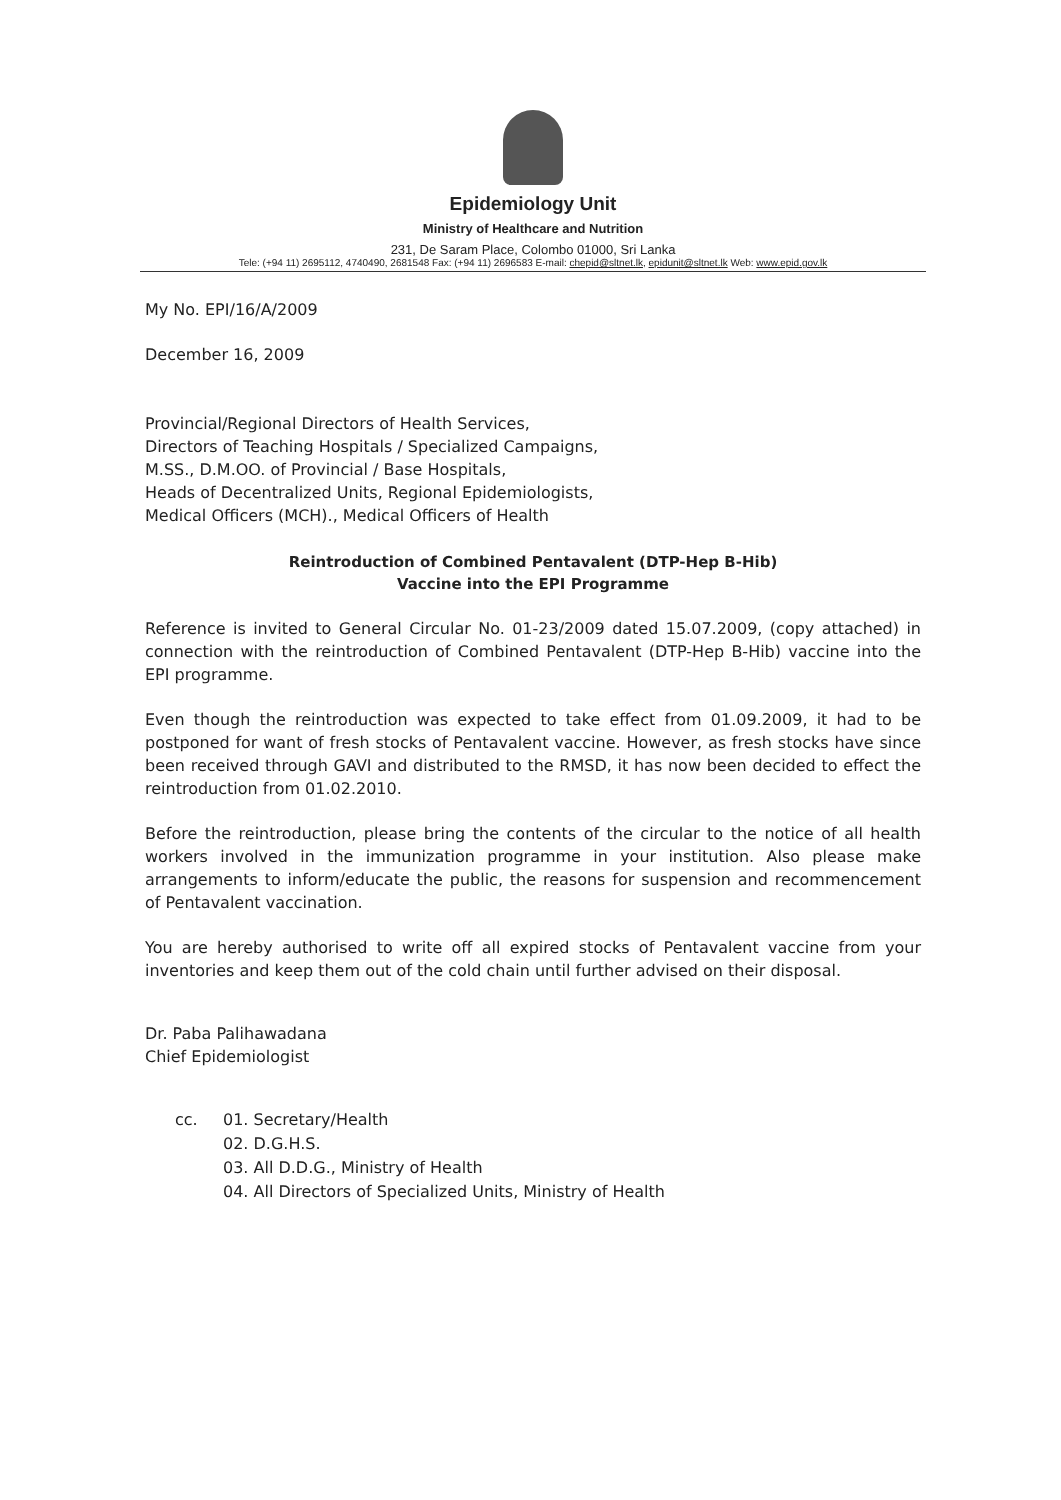Epidemiology Unit
Ministry of Healthcare and Nutrition
231, De Saram Place, Colombo 01000, Sri Lanka
Tele: (+94 11) 2695112, 4740490, 2681548 Fax: (+94 11) 2696583 E-mail: chepid@sltnet.lk, epidunit@sltnet.lk Web: www.epid.gov.lk
My No. EPI/16/A/2009
December 16, 2009
Provincial/Regional Directors of Health Services,
Directors of Teaching Hospitals / Specialized Campaigns,
M.SS., D.M.OO. of Provincial / Base Hospitals,
Heads of Decentralized Units, Regional Epidemiologists,
Medical Officers (MCH)., Medical Officers of Health
Reintroduction of Combined Pentavalent (DTP-Hep B-Hib)
Vaccine into the EPI Programme
Reference is invited to General Circular No. 01-23/2009 dated 15.07.2009, (copy attached) in connection with the reintroduction of Combined Pentavalent (DTP-Hep B-Hib) vaccine into the EPI programme.
Even though the reintroduction was expected to take effect from 01.09.2009, it had to be postponed for want of fresh stocks of Pentavalent vaccine. However, as fresh stocks have since been received through GAVI and distributed to the RMSD, it has now been decided to effect the reintroduction from 01.02.2010.
Before the reintroduction, please bring the contents of the circular to the notice of all health workers involved in the immunization programme in your institution. Also please make arrangements to inform/educate the public, the reasons for suspension and recommencement of Pentavalent vaccination.
You are hereby authorised to write off all expired stocks of Pentavalent vaccine from your inventories and keep them out of the cold chain until further advised on their disposal.
Dr. Paba Palihawadana
Chief Epidemiologist
cc. 01. Secretary/Health
02. D.G.H.S.
03. All D.D.G., Ministry of Health
04. All Directors of Specialized Units, Ministry of Health